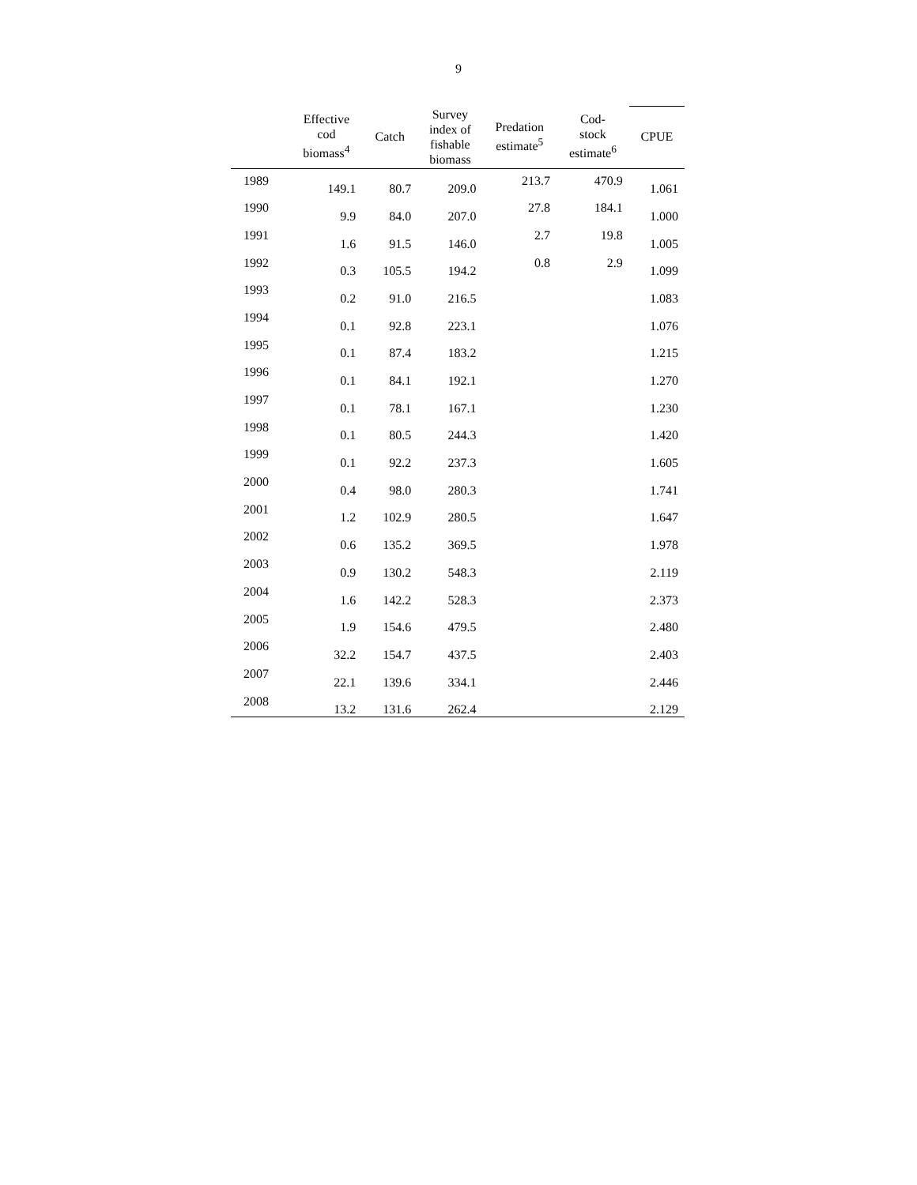9
| | Effective cod biomass<sup>4</sup> | Catch | Survey index of fishable biomass | Predation estimate<sup>5</sup> | Cod- stock estimate<sup>6</sup> | CPUE |
| --- | --- | --- | --- | --- | --- | --- |
| 1989 | 149.1 | 80.7 | 209.0 | 213.7 | 470.9 | 1.061 |
| 1990 | 9.9 | 84.0 | 207.0 | 27.8 | 184.1 | 1.000 |
| 1991 | 1.6 | 91.5 | 146.0 | 2.7 | 19.8 | 1.005 |
| 1992 | 0.3 | 105.5 | 194.2 | 0.8 | 2.9 | 1.099 |
| 1993 | 0.2 | 91.0 | 216.5 | | | 1.083 |
| 1994 | 0.1 | 92.8 | 223.1 | | | 1.076 |
| 1995 | 0.1 | 87.4 | 183.2 | | | 1.215 |
| 1996 | 0.1 | 84.1 | 192.1 | | | 1.270 |
| 1997 | 0.1 | 78.1 | 167.1 | | | 1.230 |
| 1998 | 0.1 | 80.5 | 244.3 | | | 1.420 |
| 1999 | 0.1 | 92.2 | 237.3 | | | 1.605 |
| 2000 | 0.4 | 98.0 | 280.3 | | | 1.741 |
| 2001 | 1.2 | 102.9 | 280.5 | | | 1.647 |
| 2002 | 0.6 | 135.2 | 369.5 | | | 1.978 |
| 2003 | 0.9 | 130.2 | 548.3 | | | 2.119 |
| 2004 | 1.6 | 142.2 | 528.3 | | | 2.373 |
| 2005 | 1.9 | 154.6 | 479.5 | | | 2.480 |
| 2006 | 32.2 | 154.7 | 437.5 | | | 2.403 |
| 2007 | 22.1 | 139.6 | 334.1 | | | 2.446 |
| 2008 | 13.2 | 131.6 | 262.4 | | | 2.129 |